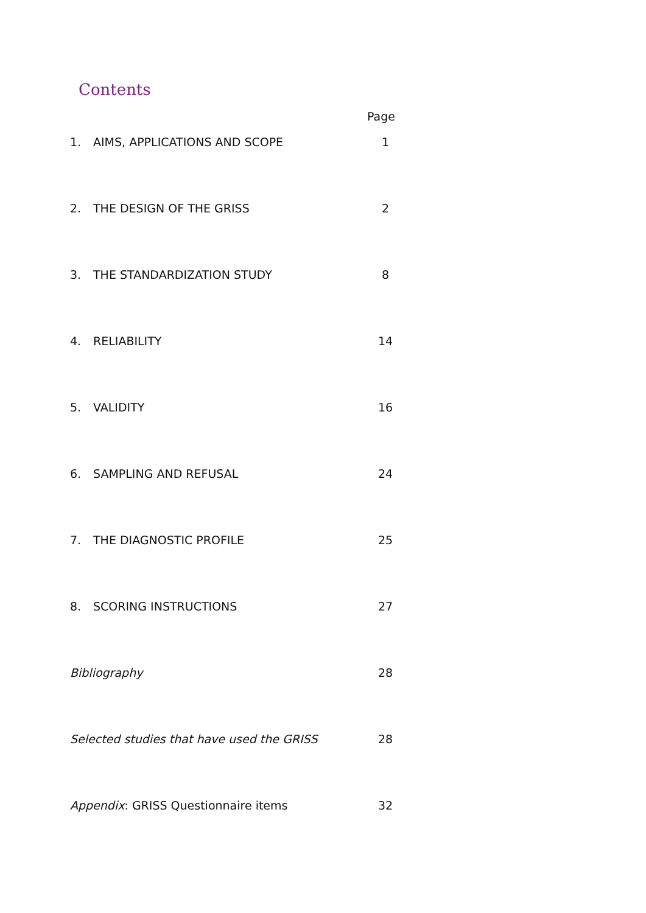Contents
Page
| 1. | AIMS, APPLICATIONS AND SCOPE | 1 |
| 2. | THE DESIGN OF THE GRISS | 2 |
| 3. | THE STANDARDIZATION STUDY | 8 |
| 4. | RELIABILITY | 14 |
| 5. | VALIDITY | 16 |
| 6. | SAMPLING AND REFUSAL | 24 |
| 7. | THE DIAGNOSTIC PROFILE | 25 |
| 8. | SCORING INSTRUCTIONS | 27 |
| Bibliography | | 28 |
| Selected studies that have used the GRISS | | 28 |
| Appendix : GRISS Questionnaire items | | 32 |